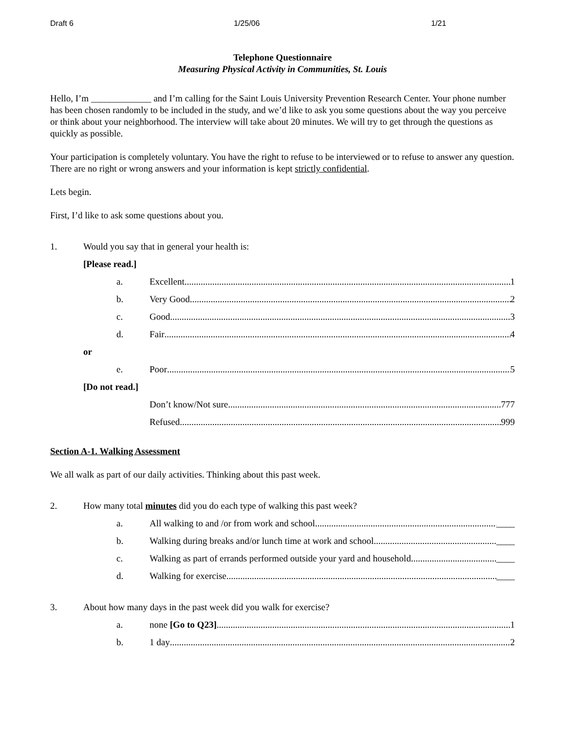Draft 6 1/25/06 1/21
Telephone Questionnaire
Measuring Physical Activity in Communities, St. Louis
Hello, I’m _____________ and I’m calling for the Saint Louis University Prevention Research Center. Your phone number has been chosen randomly to be included in the study, and we’d like to ask you some questions about the way you perceive or think about your neighborhood. The interview will take about 20 minutes. We will try to get through the questions as quickly as possible.
Your participation is completely voluntary. You have the right to refuse to be interviewed or to refuse to answer any question. There are no right or wrong answers and your information is kept strictly confidential.
Lets begin.
First, I’d like to ask some questions about you.
1. Would you say that in general your health is:
[Please read.]
a. Excellent 1
b. Very Good 2
c. Good 3
d. Fair 4
or
e. Poor 5
[Do not read.]
Don’t know/Not sure 777
Refused 999
Section A-1. Walking Assessment
We all walk as part of our daily activities. Thinking about this past week.
2. How many total minutes did you do each type of walking this past week?
a. All walking to and /or from work and school ____
b. Walking during breaks and/or lunch time at work and school ____
c. Walking as part of errands performed outside your yard and household ____
d. Walking for exercise ____
3. About how many days in the past week did you walk for exercise?
a. none [Go to Q23] 1
b. 1 day 2